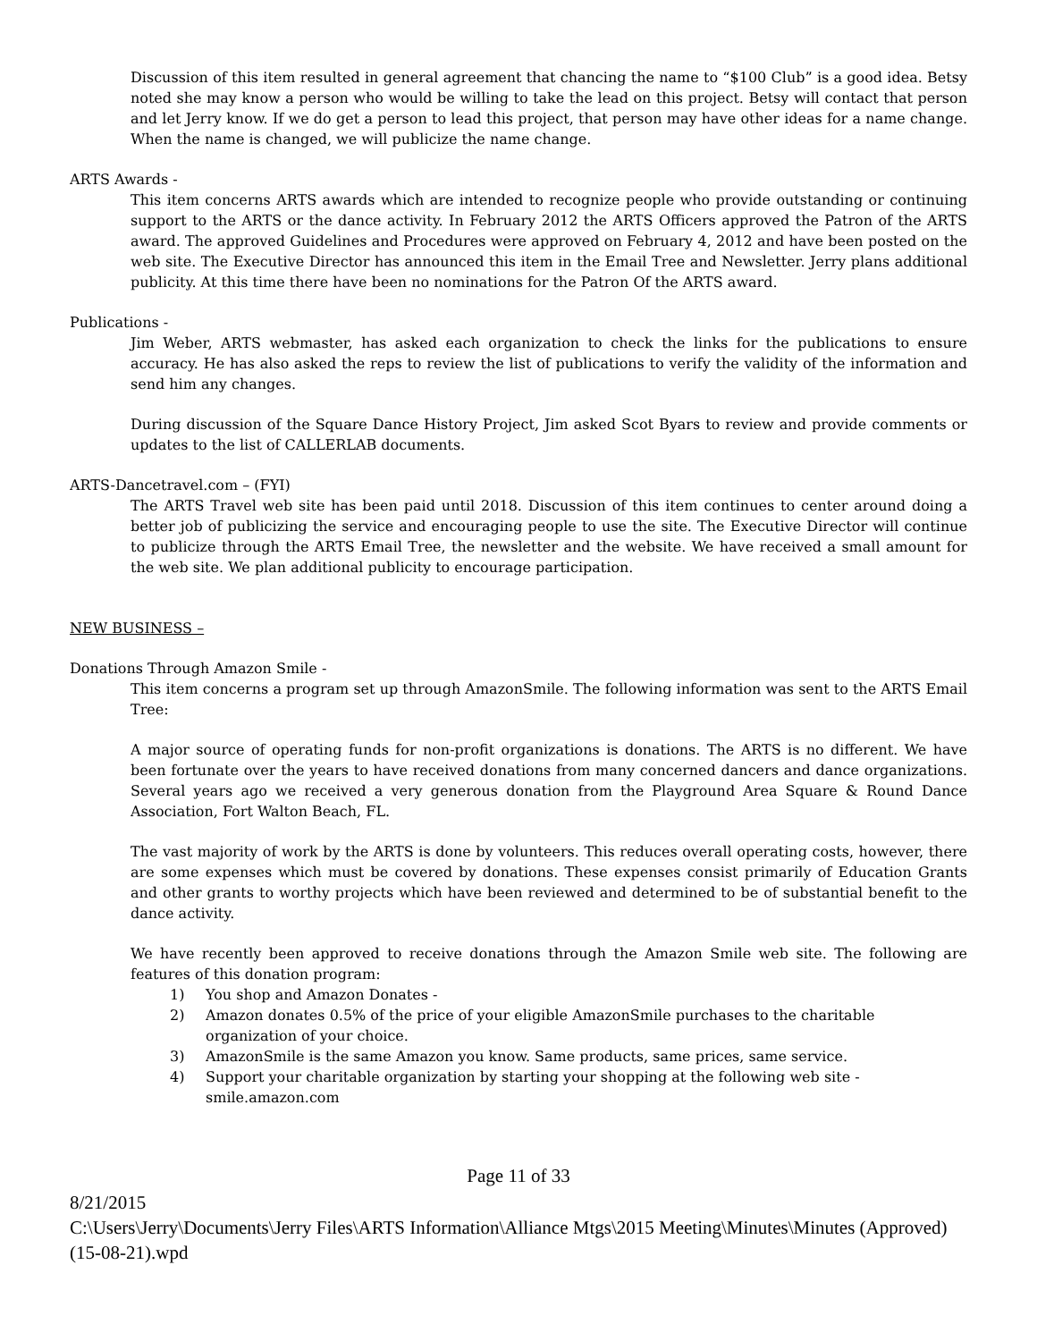Discussion of this item resulted in general agreement that chancing the name to “$100 Club” is a good idea. Betsy noted she may know a person who would be willing to take the lead on this project. Betsy will contact that person and let Jerry know. If we do get a person to lead this project, that person may have other ideas for a name change. When the name is changed, we will publicize the name change.
ARTS Awards -
This item concerns ARTS awards which are intended to recognize people who provide outstanding or continuing support to the ARTS or the dance activity. In February 2012 the ARTS Officers approved the Patron of the ARTS award. The approved Guidelines and Procedures were approved on February 4, 2012 and have been posted on the web site. The Executive Director has announced this item in the Email Tree and Newsletter. Jerry plans additional publicity. At this time there have been no nominations for the Patron Of the ARTS award.
Publications -
Jim Weber, ARTS webmaster, has asked each organization to check the links for the publications to ensure accuracy. He has also asked the reps to review the list of publications to verify the validity of the information and send him any changes.
During discussion of the Square Dance History Project, Jim asked Scot Byars to review and provide comments or updates to the list of CALLERLAB documents.
ARTS-Dancetravel.com – (FYI)
The ARTS Travel web site has been paid until 2018. Discussion of this item continues to center around doing a better job of publicizing the service and encouraging people to use the site. The Executive Director will continue to publicize through the ARTS Email Tree, the newsletter and the website. We have received a small amount for the web site. We plan additional publicity to encourage participation.
NEW BUSINESS –
Donations Through Amazon Smile -
This item concerns a program set up through AmazonSmile. The following information was sent to the ARTS Email Tree:
A major source of operating funds for non-profit organizations is donations. The ARTS is no different. We have been fortunate over the years to have received donations from many concerned dancers and dance organizations. Several years ago we received a very generous donation from the Playground Area Square & Round Dance Association, Fort Walton Beach, FL.
The vast majority of work by the ARTS is done by volunteers. This reduces overall operating costs, however, there are some expenses which must be covered by donations. These expenses consist primarily of Education Grants and other grants to worthy projects which have been reviewed and determined to be of substantial benefit to the dance activity.
We have recently been approved to receive donations through the Amazon Smile web site. The following are features of this donation program:
1) You shop and Amazon Donates -
2) Amazon donates 0.5% of the price of your eligible AmazonSmile purchases to the charitable organization of your choice.
3) AmazonSmile is the same Amazon you know. Same products, same prices, same service.
4) Support your charitable organization by starting your shopping at the following web site - smile.amazon.com
Page 11 of 33
8/21/2015
C:\Users\Jerry\Documents\Jerry Files\ARTS Information\Alliance Mtgs\2015 Meeting\Minutes\Minutes (Approved) (15-08-21).wpd